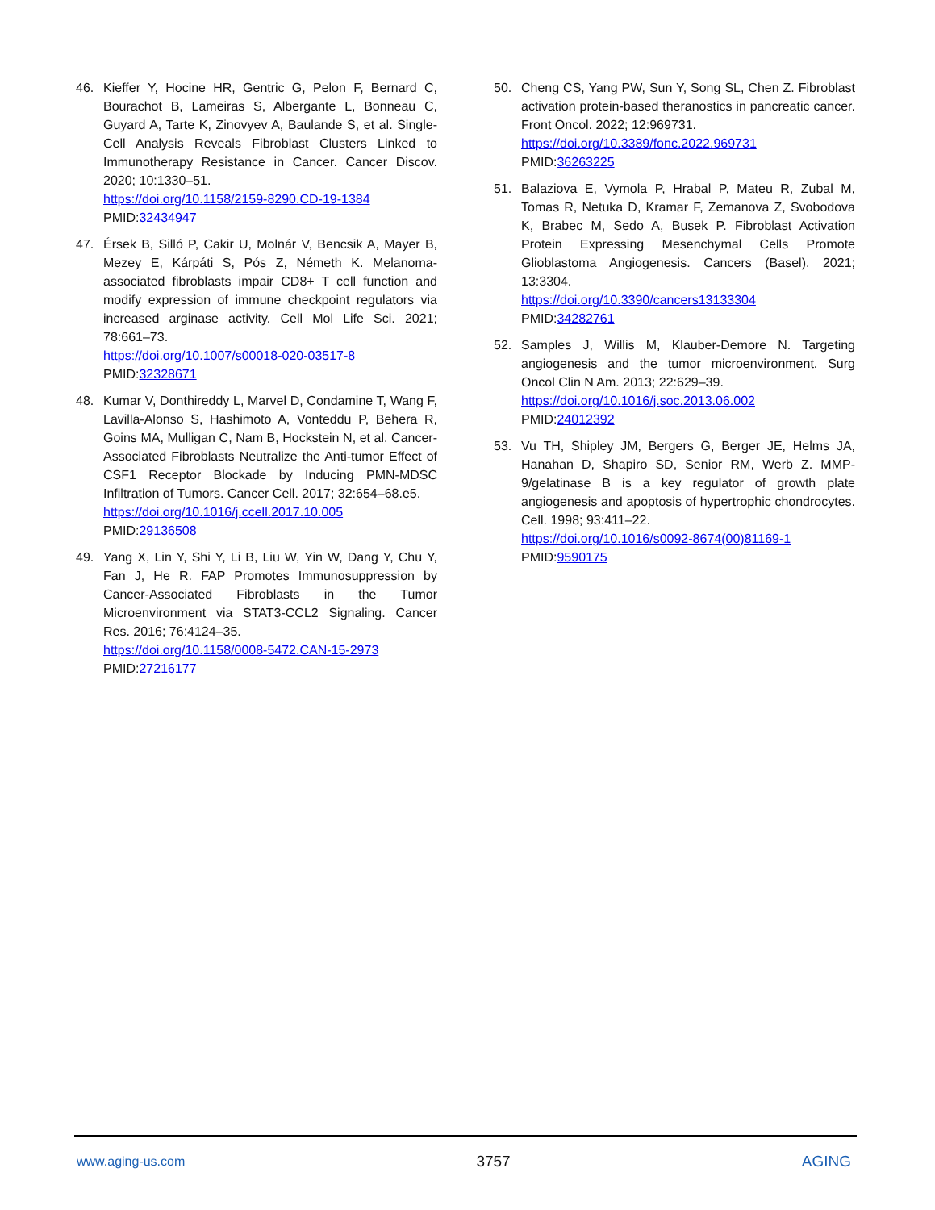46. Kieffer Y, Hocine HR, Gentric G, Pelon F, Bernard C, Bourachot B, Lameiras S, Albergante L, Bonneau C, Guyard A, Tarte K, Zinovyev A, Baulande S, et al. Single-Cell Analysis Reveals Fibroblast Clusters Linked to Immunotherapy Resistance in Cancer. Cancer Discov. 2020; 10:1330–51.
https://doi.org/10.1158/2159-8290.CD-19-1384
PMID:32434947
47. Érsek B, Silló P, Cakir U, Molnár V, Bencsik A, Mayer B, Mezey E, Kárpáti S, Pós Z, Németh K. Melanoma-associated fibroblasts impair CD8+ T cell function and modify expression of immune checkpoint regulators via increased arginase activity. Cell Mol Life Sci. 2021; 78:661–73.
https://doi.org/10.1007/s00018-020-03517-8
PMID:32328671
48. Kumar V, Donthireddy L, Marvel D, Condamine T, Wang F, Lavilla-Alonso S, Hashimoto A, Vonteddu P, Behera R, Goins MA, Mulligan C, Nam B, Hockstein N, et al. Cancer-Associated Fibroblasts Neutralize the Anti-tumor Effect of CSF1 Receptor Blockade by Inducing PMN-MDSC Infiltration of Tumors. Cancer Cell. 2017; 32:654–68.e5.
https://doi.org/10.1016/j.ccell.2017.10.005
PMID:29136508
49. Yang X, Lin Y, Shi Y, Li B, Liu W, Yin W, Dang Y, Chu Y, Fan J, He R. FAP Promotes Immunosuppression by Cancer-Associated Fibroblasts in the Tumor Microenvironment via STAT3-CCL2 Signaling. Cancer Res. 2016; 76:4124–35.
https://doi.org/10.1158/0008-5472.CAN-15-2973
PMID:27216177
50. Cheng CS, Yang PW, Sun Y, Song SL, Chen Z. Fibroblast activation protein-based theranostics in pancreatic cancer. Front Oncol. 2022; 12:969731.
https://doi.org/10.3389/fonc.2022.969731
PMID:36263225
51. Balaziova E, Vymola P, Hrabal P, Mateu R, Zubal M, Tomas R, Netuka D, Kramar F, Zemanova Z, Svobodova K, Brabec M, Sedo A, Busek P. Fibroblast Activation Protein Expressing Mesenchymal Cells Promote Glioblastoma Angiogenesis. Cancers (Basel). 2021; 13:3304.
https://doi.org/10.3390/cancers13133304
PMID:34282761
52. Samples J, Willis M, Klauber-Demore N. Targeting angiogenesis and the tumor microenvironment. Surg Oncol Clin N Am. 2013; 22:629–39.
https://doi.org/10.1016/j.soc.2013.06.002
PMID:24012392
53. Vu TH, Shipley JM, Bergers G, Berger JE, Helms JA, Hanahan D, Shapiro SD, Senior RM, Werb Z. MMP-9/gelatinase B is a key regulator of growth plate angiogenesis and apoptosis of hypertrophic chondrocytes. Cell. 1998; 93:411–22.
https://doi.org/10.1016/s0092-8674(00)81169-1
PMID:9590175
www.aging-us.com 3757 AGING